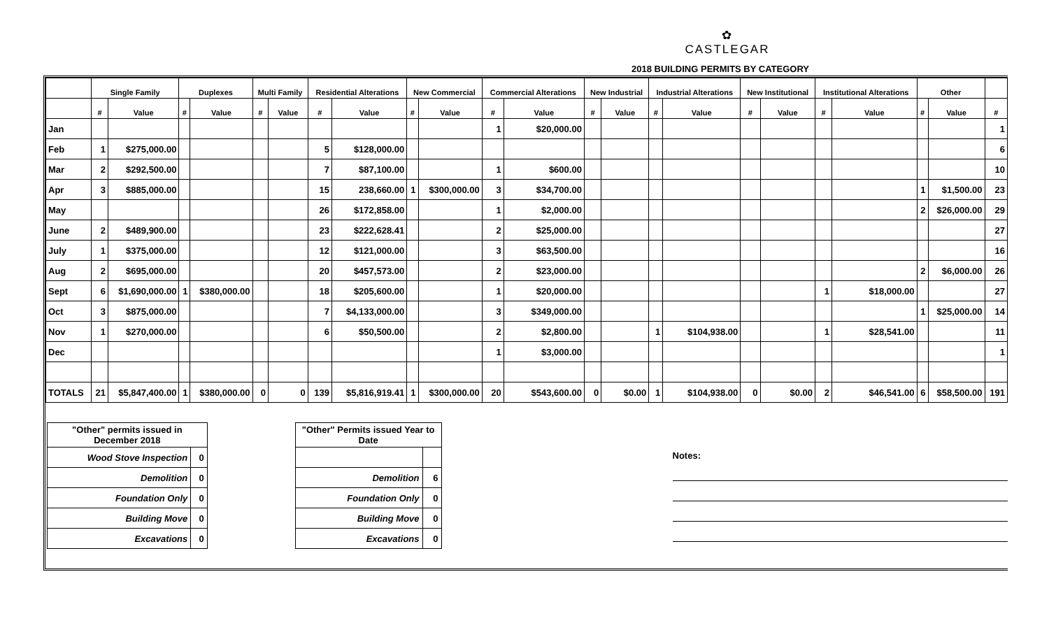✿
CASTLEGAR
2018 BUILDING PERMITS BY CATEGORY
| | Single Family | | Duplexes | | Multi Family | | Residential Alterations | | New Commercial | | Commercial Alterations | | New Industrial | | Industrial Alterations | | New Institutional | | Institutional Alterations | | Other | | |
| --- | --- | --- | --- | --- | --- | --- | --- | --- | --- | --- | --- | --- | --- | --- | --- | --- | --- | --- | --- | --- | --- | --- | --- |
| | # | Value | # | Value | # | Value | # | Value | # | Value | # | Value | # | Value | # | Value | # | Value | # | Value | # | Value | # |
| Jan | | | | | | | | | | | 1 | $20,000.00 | | | | | | | | | | | 1 |
| Feb | 1 | $275,000.00 | | | | | 5 | $128,000.00 | | | | | | | | | | | | | | | 6 |
| Mar | 2 | $292,500.00 | | | | | 7 | $87,100.00 | | | 1 | $600.00 | | | | | | | | | | | 10 |
| Apr | 3 | $885,000.00 | | | | | 15 | 238,660.00 | 1 | $300,000.00 | 3 | $34,700.00 | | | | | | | | | 1 | $1,500.00 | 23 |
| May | | | | | | | 26 | $172,858.00 | | | 1 | $2,000.00 | | | | | | | | | 2 | $26,000.00 | 29 |
| June | 2 | $489,900.00 | | | | | 23 | $222,628.41 | | | 2 | $25,000.00 | | | | | | | | | | | 27 |
| July | 1 | $375,000.00 | | | | | 12 | $121,000.00 | | | 3 | $63,500.00 | | | | | | | | | | | 16 |
| Aug | 2 | $695,000.00 | | | | | 20 | $457,573.00 | | | 2 | $23,000.00 | | | | | | | | | 2 | $6,000.00 | 26 |
| Sept | 6 | $1,690,000.00 | 1 | $380,000.00 | | | 18 | $205,600.00 | | | 1 | $20,000.00 | | | | | | | 1 | $18,000.00 | | | 27 |
| Oct | 3 | $875,000.00 | | | | | 7 | $4,133,000.00 | | | 3 | $349,000.00 | | | | | | | | | 1 | $25,000.00 | 14 |
| Nov | 1 | $270,000.00 | | | | | 6 | $50,500.00 | | | 2 | $2,800.00 | | | 1 | $104,938.00 | | | 1 | $28,541.00 | | | 11 |
| Dec | | | | | | | | | | | 1 | $3,000.00 | | | | | | | | | | | 1 |
| TOTALS | 21 | $5,847,400.00 | 1 | $380,000.00 | 0 | 0 | 139 | $5,816,919.41 | 1 | $300,000.00 | 20 | $543,600.00 | 0 | $0.00 | 1 | $104,938.00 | 0 | $0.00 | 2 | $46,541.00 | 6 | $58,500.00 | 191 |
| "Other" permits issued in December 2018 | |
| Wood Stove Inspection | 0 |
| Demolition | 0 |
| Foundation Only | 0 |
| Building Move | 0 |
| Excavations | 0 |
| "Other" Permits issued Year to Date | |
| Demolition | 6 |
| Foundation Only | 0 |
| Building Move | 0 |
| Excavations | 0 |
Notes: